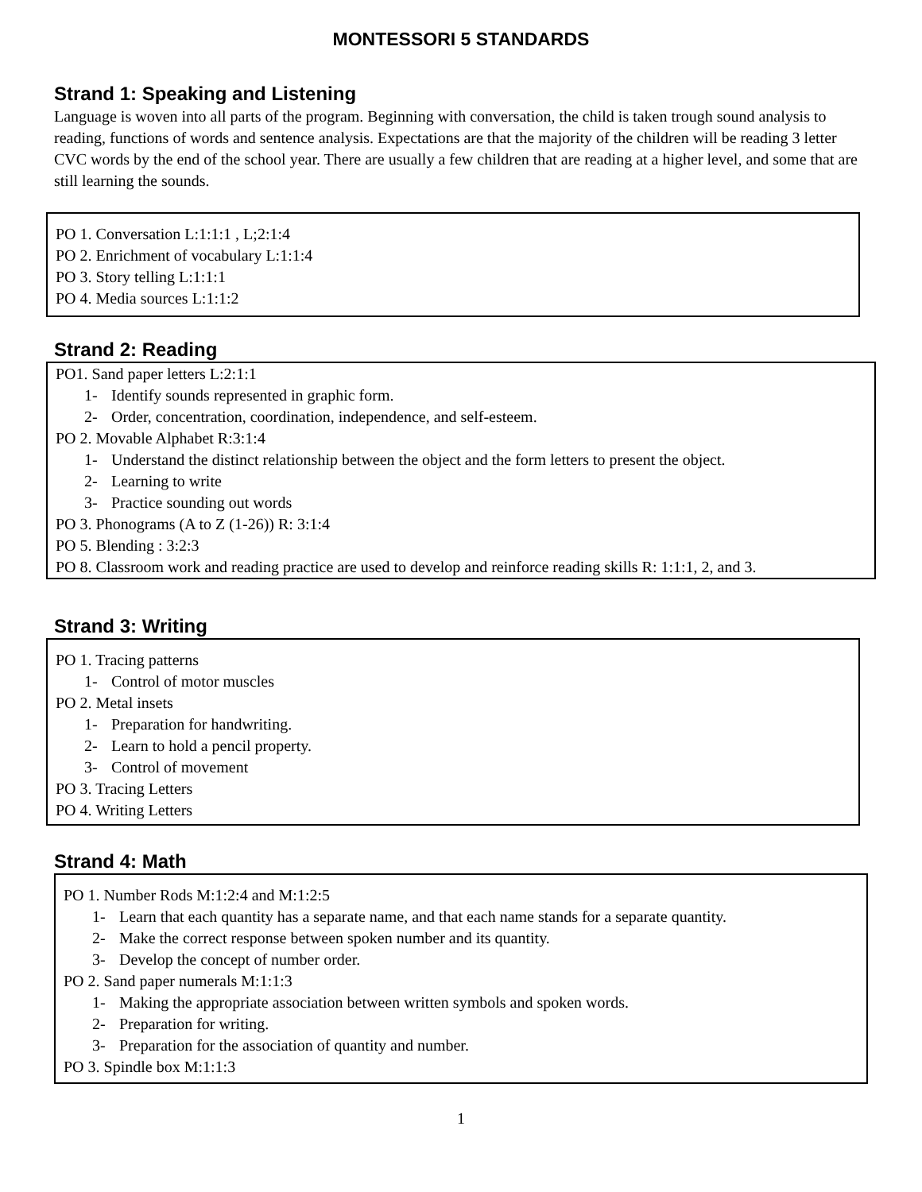MONTESSORI 5 STANDARDS
Strand 1: Speaking and Listening
Language is woven into all parts of the program. Beginning with conversation, the child is taken trough sound analysis to reading, functions of words and sentence analysis. Expectations are that the majority of the children will be reading 3 letter CVC words by the end of the school year. There are usually a few children that are reading at a higher level, and some that are still learning the sounds.
PO 1. Conversation L:1:1:1 , L;2:1:4
PO 2. Enrichment of vocabulary L:1:1:4
PO 3. Story telling L:1:1:1
PO 4. Media sources L:1:1:2
Strand 2: Reading
PO1. Sand paper letters L:2:1:1
1- Identify sounds represented in graphic form.
2- Order, concentration, coordination, independence, and self-esteem.
PO 2. Movable Alphabet R:3:1:4
1- Understand the distinct relationship between the object and the form letters to present the object.
2- Learning to write
3- Practice sounding out words
PO 3. Phonograms (A to Z (1-26)) R: 3:1:4
PO 5. Blending : 3:2:3
PO 8. Classroom work and reading practice are used to develop and reinforce reading skills R: 1:1:1, 2, and 3.
Strand 3: Writing
PO 1. Tracing patterns
1- Control of motor muscles
PO 2. Metal insets
1- Preparation for handwriting.
2- Learn to hold a pencil property.
3- Control of movement
PO 3. Tracing Letters
PO 4. Writing Letters
Strand 4: Math
PO 1. Number Rods M:1:2:4 and M:1:2:5
1- Learn that each quantity has a separate name, and that each name stands for a separate quantity.
2- Make the correct response between spoken number and its quantity.
3- Develop the concept of number order.
PO 2. Sand paper numerals M:1:1:3
1- Making the appropriate association between written symbols and spoken words.
2- Preparation for writing.
3- Preparation for the association of quantity and number.
PO 3. Spindle box M:1:1:3
1